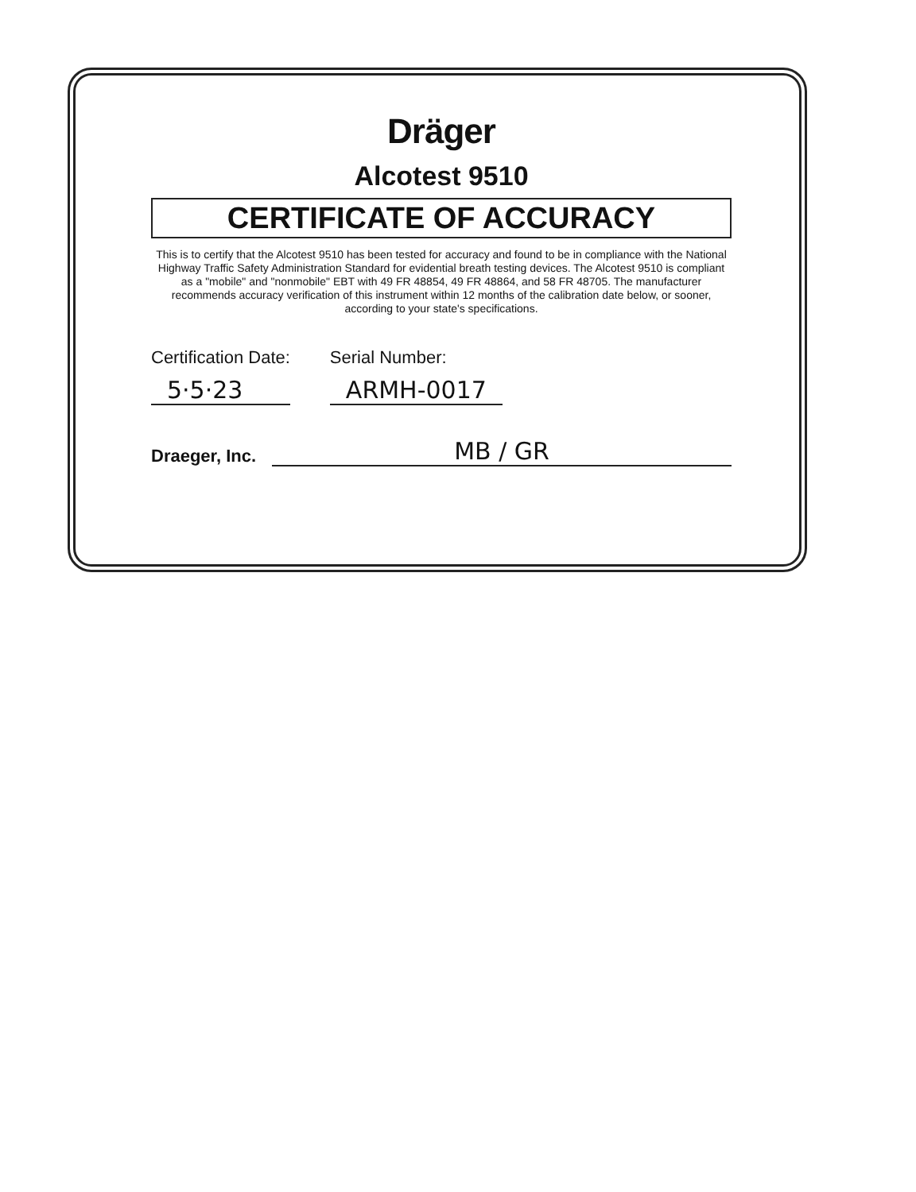Dräger
Alcotest 9510
CERTIFICATE OF ACCURACY
This is to certify that the Alcotest 9510 has been tested for accuracy and found to be in compliance with the National Highway Traffic Safety Administration Standard for evidential breath testing devices. The Alcotest 9510 is compliant as a "mobile" and "nonmobile" EBT with 49 FR 48854, 49 FR 48864, and 58 FR 48705. The manufacturer recommends accuracy verification of this instrument within 12 months of the calibration date below, or sooner, according to your state's specifications.
Certification Date:
5·5·23
Serial Number:
ARMH-0017
Draeger, Inc. MB / GR